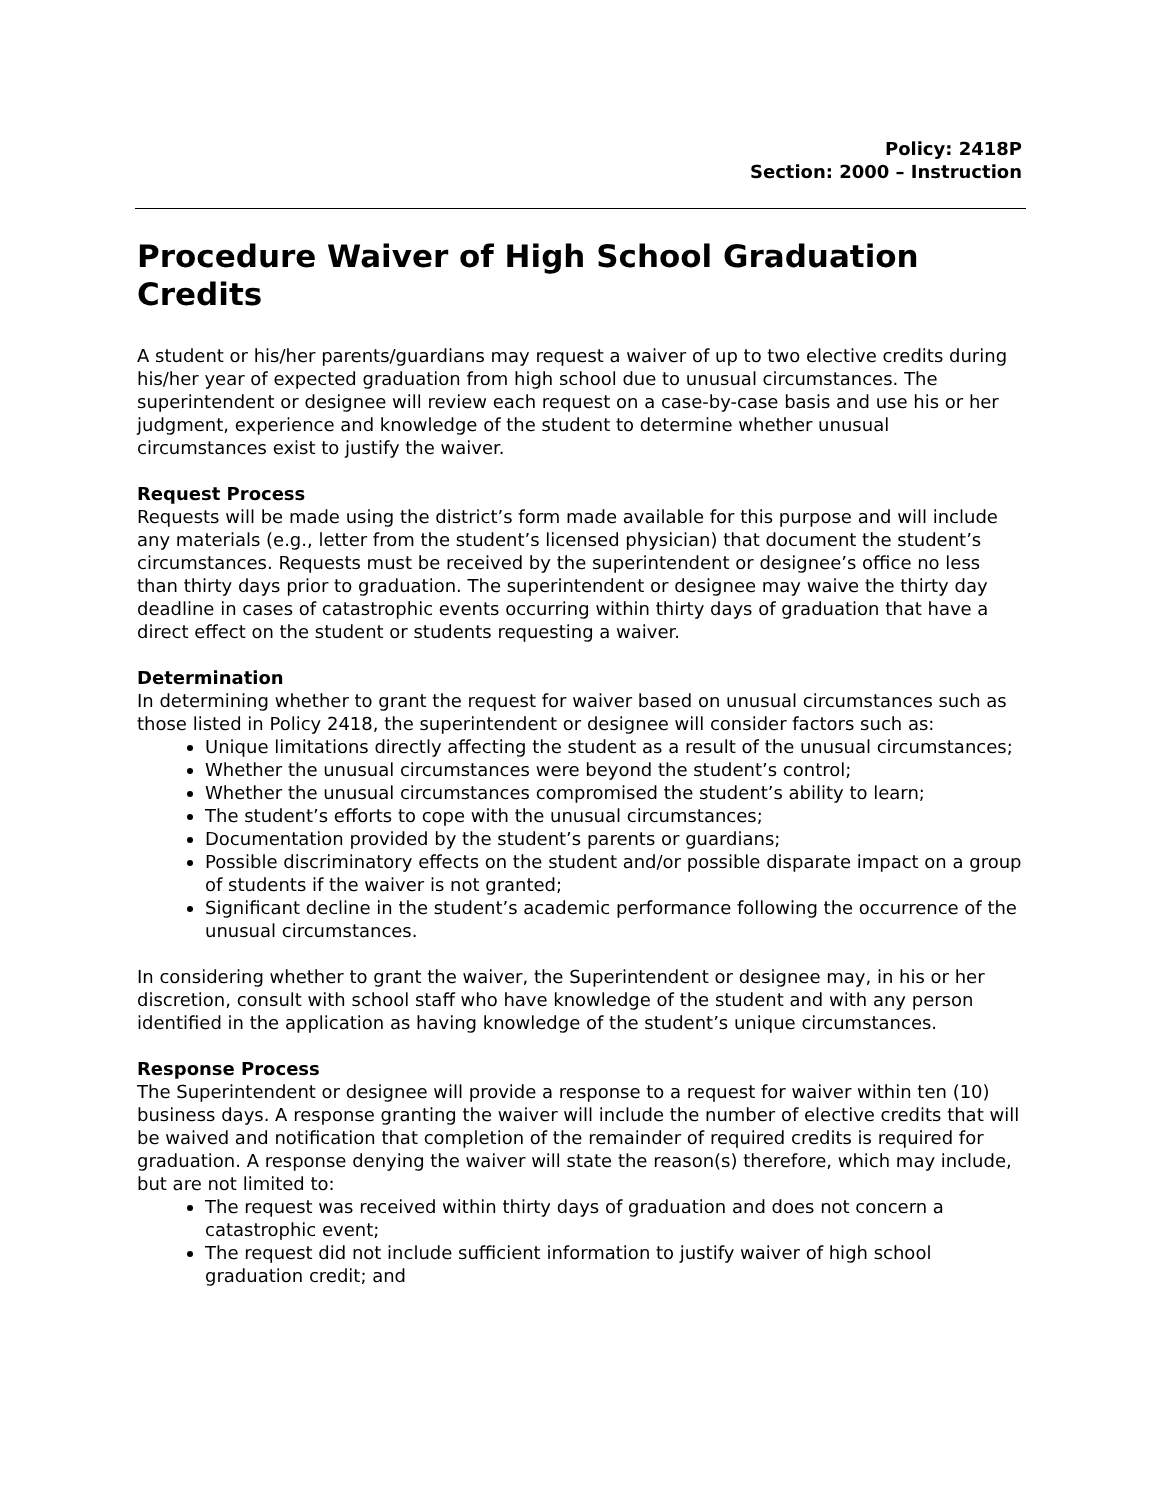Policy: 2418P
Section: 2000 – Instruction
Procedure Waiver of High School Graduation Credits
A student or his/her parents/guardians may request a waiver of up to two elective credits during his/her year of expected graduation from high school due to unusual circumstances. The superintendent or designee will review each request on a case-by-case basis and use his or her judgment, experience and knowledge of the student to determine whether unusual circumstances exist to justify the waiver.
Request Process
Requests will be made using the district’s form made available for this purpose and will include any materials (e.g., letter from the student’s licensed physician) that document the student’s circumstances. Requests must be received by the superintendent or designee’s office no less than thirty days prior to graduation. The superintendent or designee may waive the thirty day deadline in cases of catastrophic events occurring within thirty days of graduation that have a direct effect on the student or students requesting a waiver.
Determination
In determining whether to grant the request for waiver based on unusual circumstances such as those listed in Policy 2418, the superintendent or designee will consider factors such as:
Unique limitations directly affecting the student as a result of the unusual circumstances;
Whether the unusual circumstances were beyond the student’s control;
Whether the unusual circumstances compromised the student’s ability to learn;
The student’s efforts to cope with the unusual circumstances;
Documentation provided by the student’s parents or guardians;
Possible discriminatory effects on the student and/or possible disparate impact on a group of students if the waiver is not granted;
Significant decline in the student’s academic performance following the occurrence of the unusual circumstances.
In considering whether to grant the waiver, the Superintendent or designee may, in his or her discretion, consult with school staff who have knowledge of the student and with any person identified in the application as having knowledge of the student’s unique circumstances.
Response Process
The Superintendent or designee will provide a response to a request for waiver within ten (10) business days. A response granting the waiver will include the number of elective credits that will be waived and notification that completion of the remainder of required credits is required for graduation. A response denying the waiver will state the reason(s) therefore, which may include, but are not limited to:
The request was received within thirty days of graduation and does not concern a catastrophic event;
The request did not include sufficient information to justify waiver of high school graduation credit; and